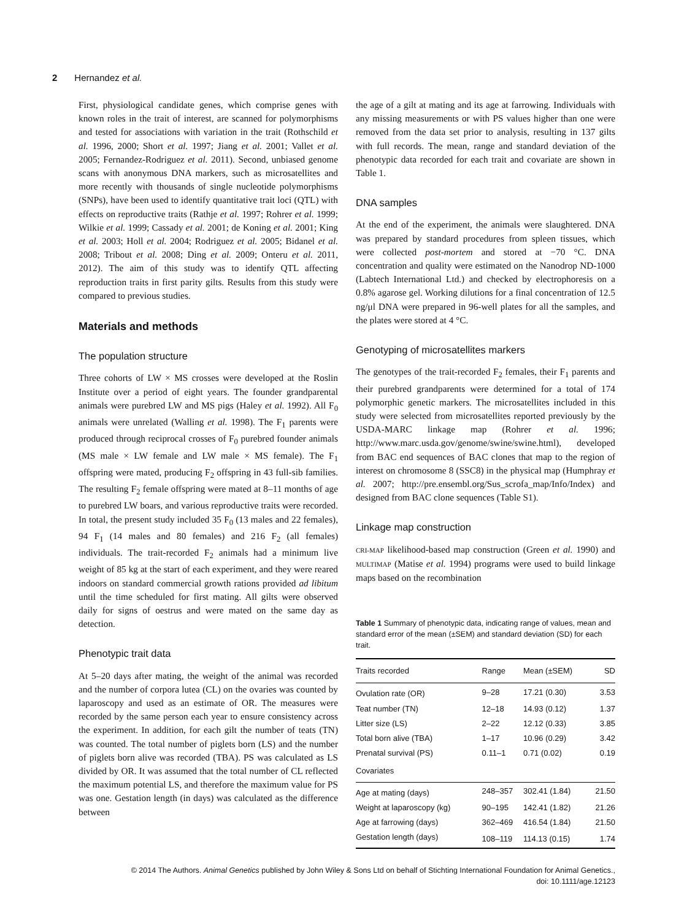2 Hernandez et al.
First, physiological candidate genes, which comprise genes with known roles in the trait of interest, are scanned for polymorphisms and tested for associations with variation in the trait (Rothschild et al. 1996, 2000; Short et al. 1997; Jiang et al. 2001; Vallet et al. 2005; Fernandez-Rodriguez et al. 2011). Second, unbiased genome scans with anonymous DNA markers, such as microsatellites and more recently with thousands of single nucleotide polymorphisms (SNPs), have been used to identify quantitative trait loci (QTL) with effects on reproductive traits (Rathje et al. 1997; Rohrer et al. 1999; Wilkie et al. 1999; Cassady et al. 2001; de Koning et al. 2001; King et al. 2003; Holl et al. 2004; Rodriguez et al. 2005; Bidanel et al. 2008; Tribout et al. 2008; Ding et al. 2009; Onteru et al. 2011, 2012). The aim of this study was to identify QTL affecting reproduction traits in first parity gilts. Results from this study were compared to previous studies.
Materials and methods
The population structure
Three cohorts of LW × MS crosses were developed at the Roslin Institute over a period of eight years. The founder grandparental animals were purebred LW and MS pigs (Haley et al. 1992). All F<sub>0</sub> animals were unrelated (Walling et al. 1998). The F<sub>1</sub> parents were produced through reciprocal crosses of F<sub>0</sub> purebred founder animals (MS male × LW female and LW male × MS female). The F<sub>1</sub> offspring were mated, producing F<sub>2</sub> offspring in 43 full-sib families. The resulting F<sub>2</sub> female offspring were mated at 8–11 months of age to purebred LW boars, and various reproductive traits were recorded. In total, the present study included 35 F<sub>0</sub> (13 males and 22 females), 94 F<sub>1</sub> (14 males and 80 females) and 216 F<sub>2</sub> (all females) individuals. The trait-recorded F<sub>2</sub> animals had a minimum live weight of 85 kg at the start of each experiment, and they were reared indoors on standard commercial growth rations provided ad libitum until the time scheduled for first mating. All gilts were observed daily for signs of oestrus and were mated on the same day as detection.
Phenotypic trait data
At 5–20 days after mating, the weight of the animal was recorded and the number of corpora lutea (CL) on the ovaries was counted by laparoscopy and used as an estimate of OR. The measures were recorded by the same person each year to ensure consistency across the experiment. In addition, for each gilt the number of teats (TN) was counted. The total number of piglets born (LS) and the number of piglets born alive was recorded (TBA). PS was calculated as LS divided by OR. It was assumed that the total number of CL reflected the maximum potential LS, and therefore the maximum value for PS was one. Gestation length (in days) was calculated as the difference between
the age of a gilt at mating and its age at farrowing. Individuals with any missing measurements or with PS values higher than one were removed from the data set prior to analysis, resulting in 137 gilts with full records. The mean, range and standard deviation of the phenotypic data recorded for each trait and covariate are shown in Table 1.
DNA samples
At the end of the experiment, the animals were slaughtered. DNA was prepared by standard procedures from spleen tissues, which were collected post-mortem and stored at −70 °C. DNA concentration and quality were estimated on the Nanodrop ND-1000 (Labtech International Ltd.) and checked by electrophoresis on a 0.8% agarose gel. Working dilutions for a final concentration of 12.5 ng/μl DNA were prepared in 96-well plates for all the samples, and the plates were stored at 4 °C.
Genotyping of microsatellites markers
The genotypes of the trait-recorded F<sub>2</sub> females, their F<sub>1</sub> parents and their purebred grandparents were determined for a total of 174 polymorphic genetic markers. The microsatellites included in this study were selected from microsatellites reported previously by the USDA-MARC linkage map (Rohrer et al. 1996; http://www.marc.usda.gov/genome/swine/swine.html), developed from BAC end sequences of BAC clones that map to the region of interest on chromosome 8 (SSC8) in the physical map (Humphray et al. 2007; http://pre.ensembl.org/Sus_scrofa_map/Info/Index) and designed from BAC clone sequences (Table S1).
Linkage map construction
CRI-MAP likelihood-based map construction (Green et al. 1990) and MULTIMAP (Matise et al. 1994) programs were used to build linkage maps based on the recombination
Table 1 Summary of phenotypic data, indicating range of values, mean and standard error of the mean (±SEM) and standard deviation (SD) for each trait.
| Traits recorded | Range | Mean (±SEM) | SD |
| --- | --- | --- | --- |
| Ovulation rate (OR) | 9–28 | 17.21 (0.30) | 3.53 |
| Teat number (TN) | 12–18 | 14.93 (0.12) | 1.37 |
| Litter size (LS) | 2–22 | 12.12 (0.33) | 3.85 |
| Total born alive (TBA) | 1–17 | 10.96 (0.29) | 3.42 |
| Prenatal survival (PS) | 0.11–1 | 0.71 (0.02) | 0.19 |
| Covariates | | | |
| Age at mating (days) | 248–357 | 302.41 (1.84) | 21.50 |
| Weight at laparoscopy (kg) | 90–195 | 142.41 (1.82) | 21.26 |
| Age at farrowing (days) | 362–469 | 416.54 (1.84) | 21.50 |
| Gestation length (days) | 108–119 | 114.13 (0.15) | 1.74 |
© 2014 The Authors. Animal Genetics published by John Wiley & Sons Ltd on behalf of Stichting International Foundation for Animal Genetics.,
doi: 10.1111/age.12123